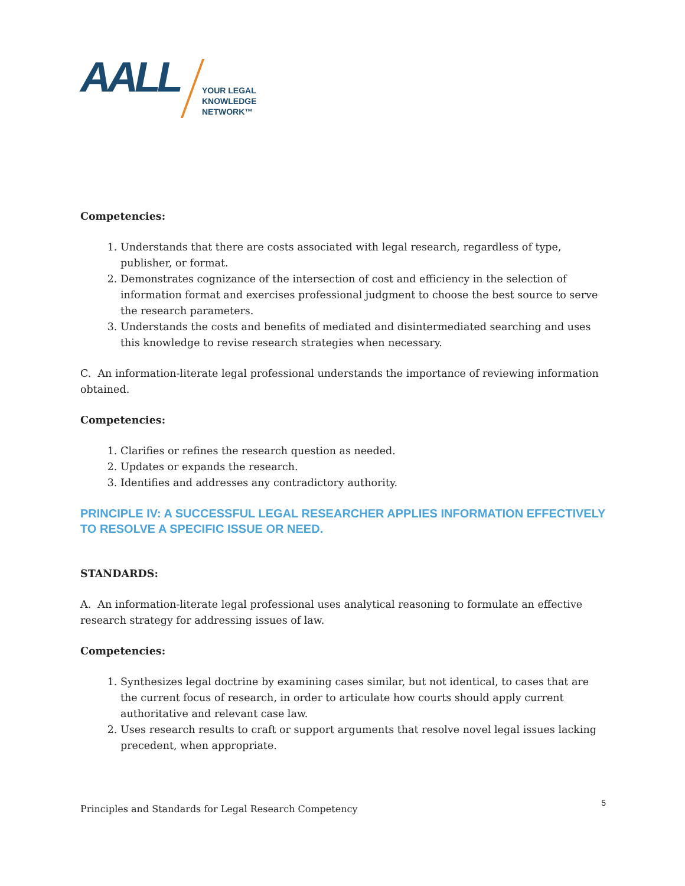AALL
YOUR LEGAL
KNOWLEDGE
NETWORK™
Competencies:
1. Understands that there are costs associated with legal research, regardless of type, publisher, or format.
2. Demonstrates cognizance of the intersection of cost and efficiency in the selection of information format and exercises professional judgment to choose the best source to serve the research parameters.
3. Understands the costs and benefits of mediated and disintermediated searching and uses this knowledge to revise research strategies when necessary.
C. An information-literate legal professional understands the importance of reviewing information obtained.
Competencies:
1. Clarifies or refines the research question as needed.
2. Updates or expands the research.
3. Identifies and addresses any contradictory authority.
PRINCIPLE IV: A SUCCESSFUL LEGAL RESEARCHER APPLIES INFORMATION EFFECTIVELY TO RESOLVE A SPECIFIC ISSUE OR NEED.
STANDARDS:
A. An information-literate legal professional uses analytical reasoning to formulate an effective research strategy for addressing issues of law.
Competencies:
1. Synthesizes legal doctrine by examining cases similar, but not identical, to cases that are the current focus of research, in order to articulate how courts should apply current authoritative and relevant case law.
2. Uses research results to craft or support arguments that resolve novel legal issues lacking precedent, when appropriate.
Principles and Standards for Legal Research Competency 5